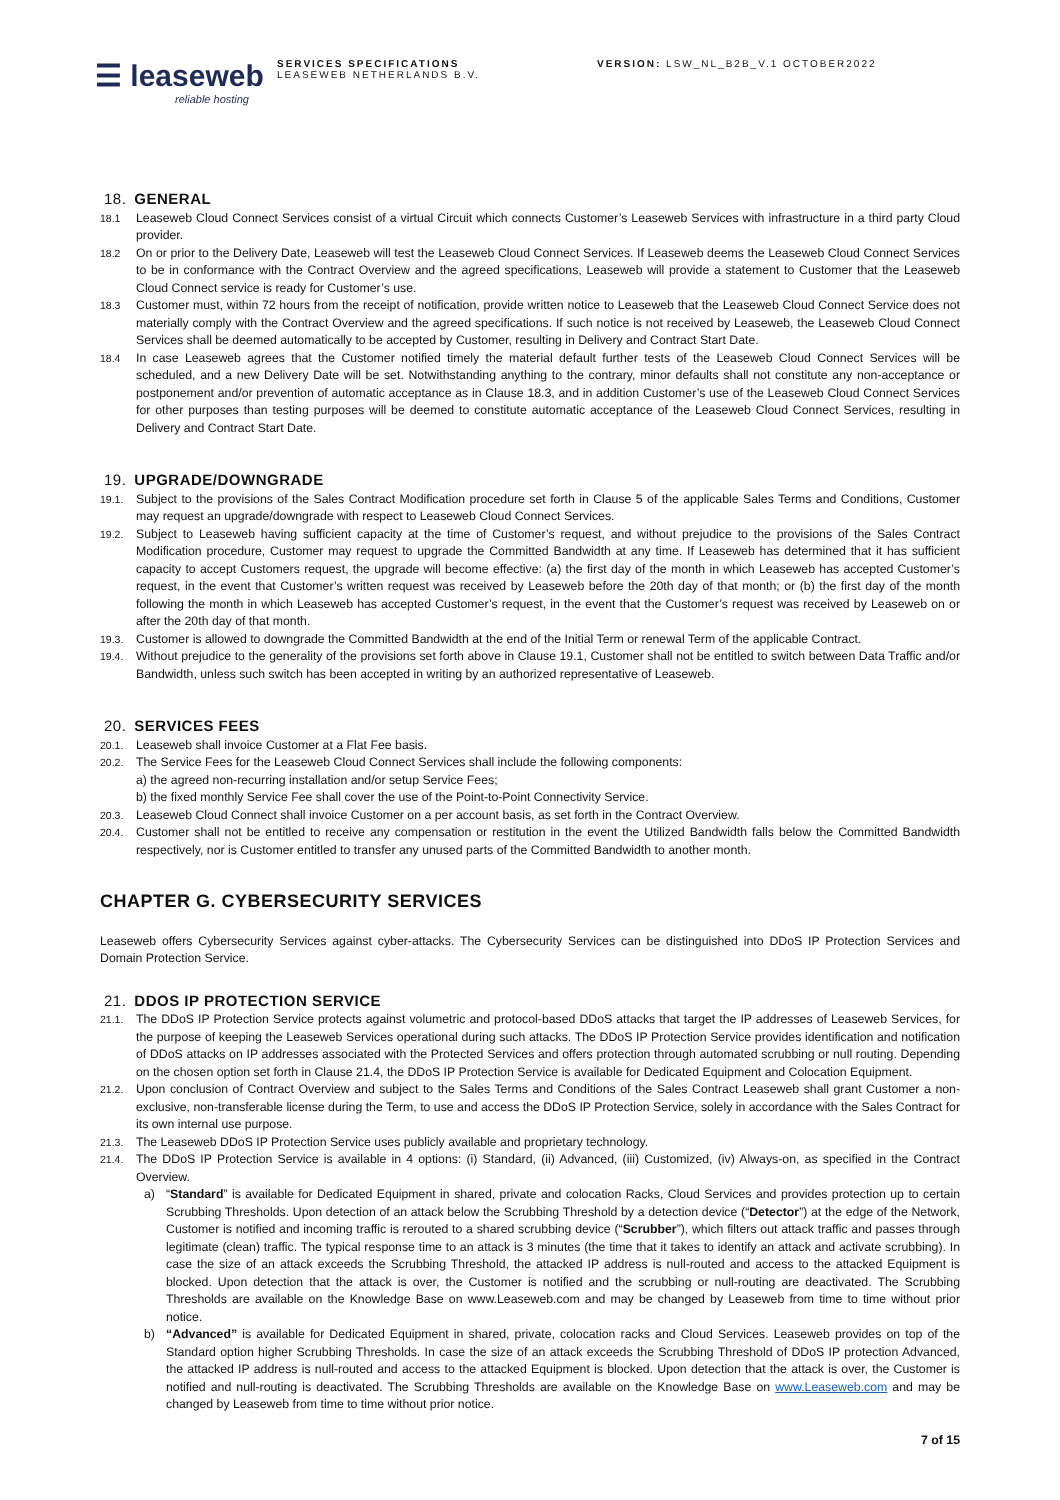☰ leaseweb
reliable hosting
SERVICES SPECIFICATIONS
LEASEWEB NETHERLANDS B.V.
VERSION: LSW_NL_B2B_V.1 OCTOBER2022
18. GENERAL
18.1
Leaseweb Cloud Connect Services consist of a virtual Circuit which connects Customer’s Leaseweb Services with infrastructure in a third party Cloud provider.
18.2
On or prior to the Delivery Date, Leaseweb will test the Leaseweb Cloud Connect Services. If Leaseweb deems the Leaseweb Cloud Connect Services to be in conformance with the Contract Overview and the agreed specifications, Leaseweb will provide a statement to Customer that the Leaseweb Cloud Connect service is ready for Customer’s use.
18.3
Customer must, within 72 hours from the receipt of notification, provide written notice to Leaseweb that the Leaseweb Cloud Connect Service does not materially comply with the Contract Overview and the agreed specifications. If such notice is not received by Leaseweb, the Leaseweb Cloud Connect Services shall be deemed automatically to be accepted by Customer, resulting in Delivery and Contract Start Date.
18.4
In case Leaseweb agrees that the Customer notified timely the material default further tests of the Leaseweb Cloud Connect Services will be scheduled, and a new Delivery Date will be set. Notwithstanding anything to the contrary, minor defaults shall not constitute any non-acceptance or postponement and/or prevention of automatic acceptance as in Clause 18.3, and in addition Customer’s use of the Leaseweb Cloud Connect Services for other purposes than testing purposes will be deemed to constitute automatic acceptance of the Leaseweb Cloud Connect Services, resulting in Delivery and Contract Start Date.
19. UPGRADE/DOWNGRADE
19.1.
Subject to the provisions of the Sales Contract Modification procedure set forth in Clause 5 of the applicable Sales Terms and Conditions, Customer may request an upgrade/downgrade with respect to Leaseweb Cloud Connect Services.
19.2.
Subject to Leaseweb having sufficient capacity at the time of Customer’s request, and without prejudice to the provisions of the Sales Contract Modification procedure, Customer may request to upgrade the Committed Bandwidth at any time. If Leaseweb has determined that it has sufficient capacity to accept Customers request, the upgrade will become effective: (a) the first day of the month in which Leaseweb has accepted Customer’s request, in the event that Customer’s written request was received by Leaseweb before the 20th day of that month; or (b) the first day of the month following the month in which Leaseweb has accepted Customer’s request, in the event that the Customer’s request was received by Leaseweb on or after the 20th day of that month.
19.3.
Customer is allowed to downgrade the Committed Bandwidth at the end of the Initial Term or renewal Term of the applicable Contract.
19.4.
Without prejudice to the generality of the provisions set forth above in Clause 19.1, Customer shall not be entitled to switch between Data Traffic and/or Bandwidth, unless such switch has been accepted in writing by an authorized representative of Leaseweb.
20. SERVICES FEES
20.1.
Leaseweb shall invoice Customer at a Flat Fee basis.
20.2.
The Service Fees for the Leaseweb Cloud Connect Services shall include the following components:
a) the agreed non-recurring installation and/or setup Service Fees;
b) the fixed monthly Service Fee shall cover the use of the Point-to-Point Connectivity Service.
20.3.
Leaseweb Cloud Connect shall invoice Customer on a per account basis, as set forth in the Contract Overview.
20.4.
Customer shall not be entitled to receive any compensation or restitution in the event the Utilized Bandwidth falls below the Committed Bandwidth respectively, nor is Customer entitled to transfer any unused parts of the Committed Bandwidth to another month.
CHAPTER G. CYBERSECURITY SERVICES
Leaseweb offers Cybersecurity Services against cyber-attacks. The Cybersecurity Services can be distinguished into DDoS IP Protection Services and Domain Protection Service.
21. DDOS IP PROTECTION SERVICE
21.1.
The DDoS IP Protection Service protects against volumetric and protocol-based DDoS attacks that target the IP addresses of Leaseweb Services, for the purpose of keeping the Leaseweb Services operational during such attacks. The DDoS IP Protection Service provides identification and notification of DDoS attacks on IP addresses associated with the Protected Services and offers protection through automated scrubbing or null routing. Depending on the chosen option set forth in Clause 21.4, the DDoS IP Protection Service is available for Dedicated Equipment and Colocation Equipment.
21.2.
Upon conclusion of Contract Overview and subject to the Sales Terms and Conditions of the Sales Contract Leaseweb shall grant Customer a non-exclusive, non-transferable license during the Term, to use and access the DDoS IP Protection Service, solely in accordance with the Sales Contract for its own internal use purpose.
21.3.
The Leaseweb DDoS IP Protection Service uses publicly available and proprietary technology.
21.4.
The DDoS IP Protection Service is available in 4 options: (i) Standard, (ii) Advanced, (iii) Customized, (iv) Always-on, as specified in the Contract Overview.
a) “Standard” is available for Dedicated Equipment in shared, private and colocation Racks, Cloud Services and provides protection up to certain Scrubbing Thresholds. Upon detection of an attack below the Scrubbing Threshold by a detection device (“Detector”) at the edge of the Network, Customer is notified and incoming traffic is rerouted to a shared scrubbing device (“Scrubber”), which filters out attack traffic and passes through legitimate (clean) traffic. The typical response time to an attack is 3 minutes (the time that it takes to identify an attack and activate scrubbing). In case the size of an attack exceeds the Scrubbing Threshold, the attacked IP address is null-routed and access to the attacked Equipment is blocked. Upon detection that the attack is over, the Customer is notified and the scrubbing or null-routing are deactivated. The Scrubbing Thresholds are available on the Knowledge Base on www.Leaseweb.com and may be changed by Leaseweb from time to time without prior notice.
b) “Advanced” is available for Dedicated Equipment in shared, private, colocation racks and Cloud Services. Leaseweb provides on top of the Standard option higher Scrubbing Thresholds. In case the size of an attack exceeds the Scrubbing Threshold of DDoS IP protection Advanced, the attacked IP address is null-routed and access to the attacked Equipment is blocked. Upon detection that the attack is over, the Customer is notified and null-routing is deactivated. The Scrubbing Thresholds are available on the Knowledge Base on www.Leaseweb.com and may be changed by Leaseweb from time to time without prior notice.
7 of 15